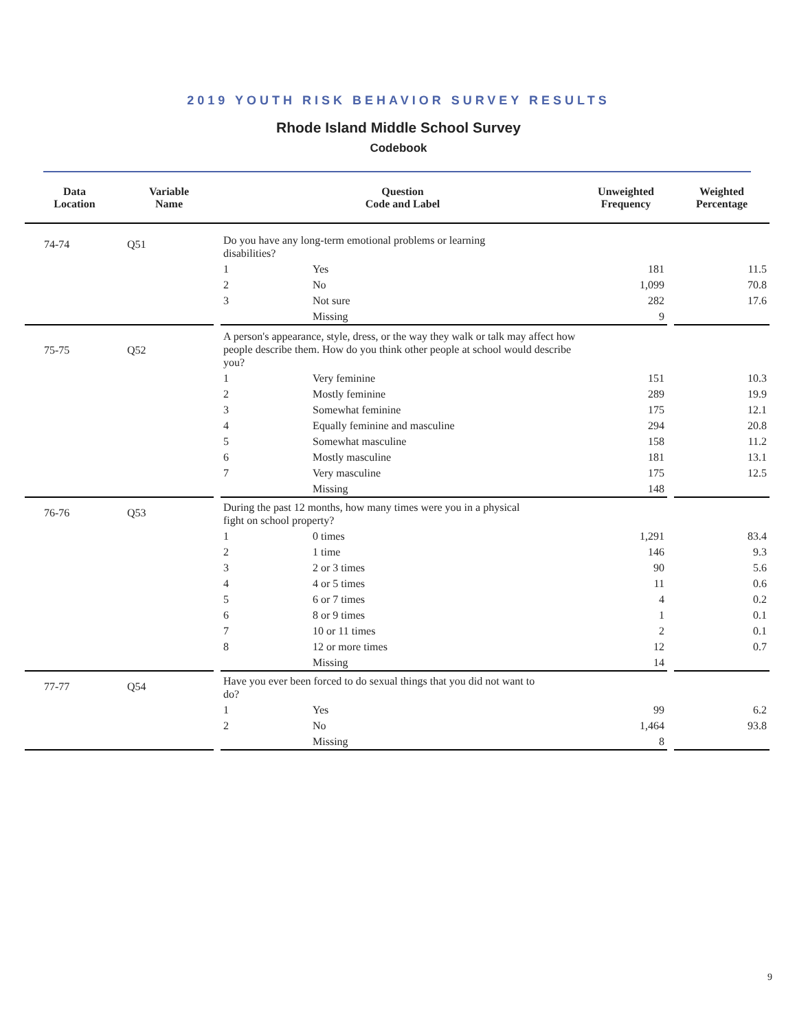2019 YOUTH RISK BEHAVIOR SURVEY RESULTS
Rhode Island Middle School Survey
Codebook
| Data Location | Variable Name | | Question Code and Label | | Unweighted Frequency | | Weighted Percentage |
| --- | --- | --- | --- | --- | --- | --- | --- |
| 74-74 | Q51 | | Do you have any long-term emotional problems or learning disabilities? | | | | |
| | | | 1 | Yes | 181 | | 11.5 |
| | | | 2 | No | 1,099 | | 70.8 |
| | | | 3 | Not sure | 282 | | 17.6 |
| | | | | Missing | 9 | | |
| 75-75 | Q52 | | A person's appearance, style, dress, or the way they walk or talk may affect how people describe them. How do you think other people at school would describe you? | | | | |
| | | | 1 | Very feminine | 151 | | 10.3 |
| | | | 2 | Mostly feminine | 289 | | 19.9 |
| | | | 3 | Somewhat feminine | 175 | | 12.1 |
| | | | 4 | Equally feminine and masculine | 294 | | 20.8 |
| | | | 5 | Somewhat masculine | 158 | | 11.2 |
| | | | 6 | Mostly masculine | 181 | | 13.1 |
| | | | 7 | Very masculine | 175 | | 12.5 |
| | | | | Missing | 148 | | |
| 76-76 | Q53 | | During the past 12 months, how many times were you in a physical fight on school property? | | | | |
| | | | 1 | 0 times | 1,291 | | 83.4 |
| | | | 2 | 1 time | 146 | | 9.3 |
| | | | 3 | 2 or 3 times | 90 | | 5.6 |
| | | | 4 | 4 or 5 times | 11 | | 0.6 |
| | | | 5 | 6 or 7 times | 4 | | 0.2 |
| | | | 6 | 8 or 9 times | 1 | | 0.1 |
| | | | 7 | 10 or 11 times | 2 | | 0.1 |
| | | | 8 | 12 or more times | 12 | | 0.7 |
| | | | | Missing | 14 | | |
| 77-77 | Q54 | | Have you ever been forced to do sexual things that you did not want to do? | | | | |
| | | | 1 | Yes | 99 | | 6.2 |
| | | | 2 | No | 1,464 | | 93.8 |
| | | | | Missing | 8 | | |
9